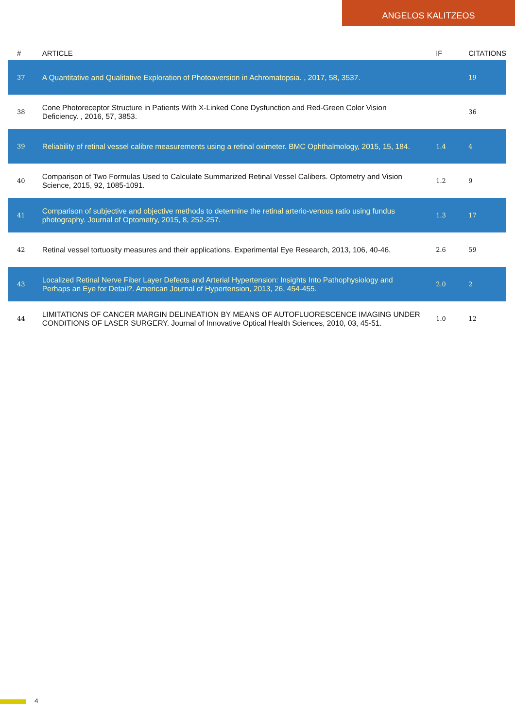ANGELOS KALITZEOS
| # | ARTICLE | IF | CITATIONS |
| --- | --- | --- | --- |
| 37 | A Quantitative and Qualitative Exploration of Photoaversion in Achromatopsia. , 2017, 58, 3537. | | 19 |
| 38 | Cone Photoreceptor Structure in Patients With X-Linked Cone Dysfunction and Red-Green Color Vision Deficiency. , 2016, 57, 3853. | | 36 |
| 39 | Reliability of retinal vessel calibre measurements using a retinal oximeter. BMC Ophthalmology, 2015, 15, 184. | 1.4 | 4 |
| 40 | Comparison of Two Formulas Used to Calculate Summarized Retinal Vessel Calibers. Optometry and Vision Science, 2015, 92, 1085-1091. | 1.2 | 9 |
| 41 | Comparison of subjective and objective methods to determine the retinal arterio-venous ratio using fundus photography. Journal of Optometry, 2015, 8, 252-257. | 1.3 | 17 |
| 42 | Retinal vessel tortuosity measures and their applications. Experimental Eye Research, 2013, 106, 40-46. | 2.6 | 59 |
| 43 | Localized Retinal Nerve Fiber Layer Defects and Arterial Hypertension: Insights Into Pathophysiology and Perhaps an Eye for Detail?. American Journal of Hypertension, 2013, 26, 454-455. | 2.0 | 2 |
| 44 | LIMITATIONS OF CANCER MARGIN DELINEATION BY MEANS OF AUTOFLUORESCENCE IMAGING UNDER CONDITIONS OF LASER SURGERY. Journal of Innovative Optical Health Sciences, 2010, 03, 45-51. | 1.0 | 12 |
4